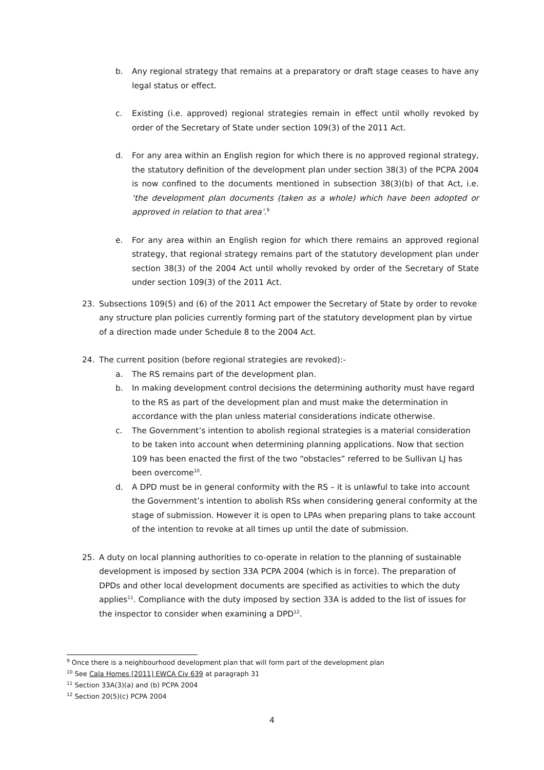b. Any regional strategy that remains at a preparatory or draft stage ceases to have any legal status or effect.
c. Existing (i.e. approved) regional strategies remain in effect until wholly revoked by order of the Secretary of State under section 109(3) of the 2011 Act.
d. For any area within an English region for which there is no approved regional strategy, the statutory definition of the development plan under section 38(3) of the PCPA 2004 is now confined to the documents mentioned in subsection 38(3)(b) of that Act, i.e. ‘the development plan documents (taken as a whole) which have been adopted or approved in relation to that area’.<sup>9</sup>
e. For any area within an English region for which there remains an approved regional strategy, that regional strategy remains part of the statutory development plan under section 38(3) of the 2004 Act until wholly revoked by order of the Secretary of State under section 109(3) of the 2011 Act.
23. Subsections 109(5) and (6) of the 2011 Act empower the Secretary of State by order to revoke any structure plan policies currently forming part of the statutory development plan by virtue of a direction made under Schedule 8 to the 2004 Act.
24. The current position (before regional strategies are revoked):-
a. The RS remains part of the development plan.
b. In making development control decisions the determining authority must have regard to the RS as part of the development plan and must make the determination in accordance with the plan unless material considerations indicate otherwise.
c. The Government’s intention to abolish regional strategies is a material consideration to be taken into account when determining planning applications. Now that section 109 has been enacted the first of the two “obstacles” referred to be Sullivan LJ has been overcome<sup>10</sup>.
d. A DPD must be in general conformity with the RS – it is unlawful to take into account the Government’s intention to abolish RSs when considering general conformity at the stage of submission. However it is open to LPAs when preparing plans to take account of the intention to revoke at all times up until the date of submission.
25. A duty on local planning authorities to co-operate in relation to the planning of sustainable development is imposed by section 33A PCPA 2004 (which is in force). The preparation of DPDs and other local development documents are specified as activities to which the duty applies<sup>11</sup>. Compliance with the duty imposed by section 33A is added to the list of issues for the inspector to consider when examining a DPD<sup>12</sup>.
<sup>9</sup> Once there is a neighbourhood development plan that will form part of the development plan
<sup>10</sup> See Cala Homes [2011] EWCA Civ 639 at paragraph 31
<sup>11</sup> Section 33A(3)(a) and (b) PCPA 2004
<sup>12</sup> Section 20(5)(c) PCPA 2004
4